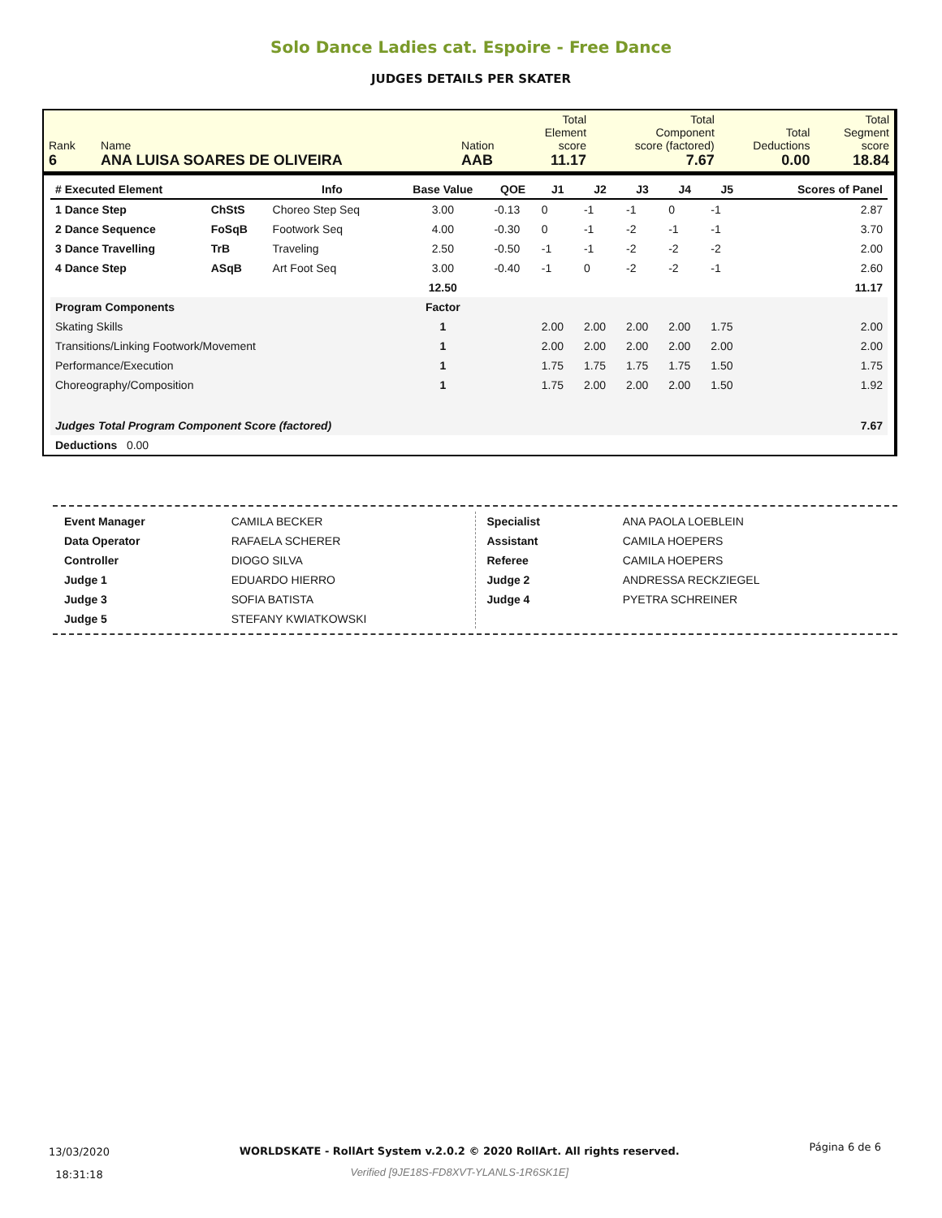Solo Dance Ladies cat. Espoire - Free Dance
JUDGES DETAILS PER SKATER
| Rank 6 | Name ANA LUISA SOARES DE OLIVEIRA | Nation AAB | Total Element score 11.17 | Total Component score (factored) 7.67 | Total Deductions 0.00 | Total Segment score 18.84 |
| # Executed Element | | Info | Base Value | QOE | J1 | J2 | J3 | J4 | J5 | | Scores of Panel |
| --- | --- | --- | --- | --- | --- | --- | --- | --- | --- | --- | --- |
| 1 Dance Step | ChStS | Choreo Step Seq | 3.00 | -0.13 | 0 | -1 | -1 | 0 | -1 | | 2.87 |
| 2 Dance Sequence | FoSqB | Footwork Seq | 4.00 | -0.30 | 0 | -1 | -2 | -1 | -1 | | 3.70 |
| 3 Dance Travelling | TrB | Traveling | 2.50 | -0.50 | -1 | -1 | -2 | -2 | -2 | | 2.00 |
| 4 Dance Step | ASqB | Art Foot Seq | 3.00 | -0.40 | -1 | 0 | -2 | -2 | -1 | | 2.60 |
| | | | 12.50 | | | | | | | | 11.17 |
| Program Components | | | Factor | | | | | | | | |
| Skating Skills | | | 1 | | 2.00 | 2.00 | 2.00 | 2.00 | 1.75 | | 2.00 |
| Transitions/Linking Footwork/Movement | | | 1 | | 2.00 | 2.00 | 2.00 | 2.00 | 2.00 | | 2.00 |
| Performance/Execution | | | 1 | | 1.75 | 1.75 | 1.75 | 1.75 | 1.50 | | 1.75 |
| Choreography/Composition | | | 1 | | 1.75 | 2.00 | 2.00 | 2.00 | 1.50 | | 1.92 |
| Judges Total Program Component Score (factored) | | | | | | | | | | | 7.67 |
| Deductions 0.00 | | | | | | | | | | | |
| Event Manager | CAMILA BECKER |
| Data Operator | RAFAELA SCHERER |
| Controller | DIOGO SILVA |
| Judge 1 | EDUARDO HIERRO |
| Judge 3 | SOFIA BATISTA |
| Judge 5 | STEFANY KWIATKOWSKI |
| Specialist | ANA PAOLA LOEBLEIN |
| Assistant | CAMILA HOEPERS |
| Referee | CAMILA HOEPERS |
| Judge 2 | ANDRESSA RECKZIEGEL |
| Judge 4 | PYETRA SCHREINER |
13/03/2020
18:31:18
WORLDSKATE - RollArt System v.2.0.2 © 2020 RollArt. All rights reserved.
Verified [9JE18S-FD8XVT-YLANLS-1R6SK1E]
Página 6 de 6